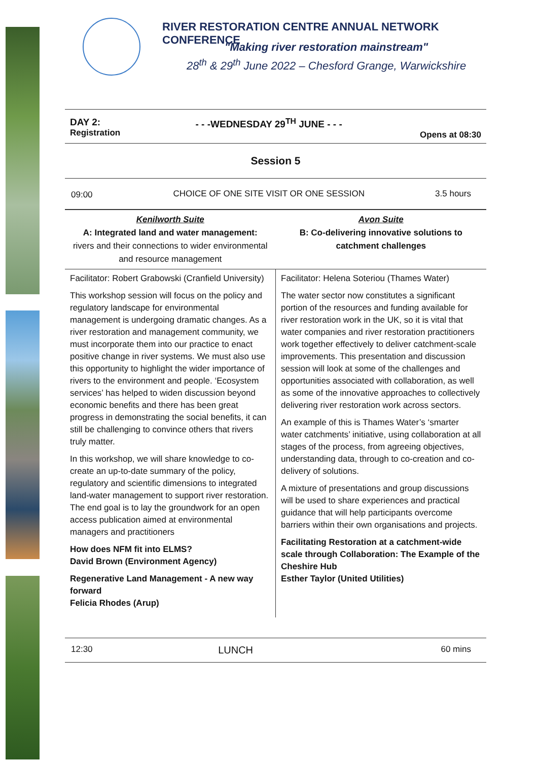RIVER RESTORATION CENTRE ANNUAL NETWORK CONFERENCE
"Making river restoration mainstream"
28<sup>th</sup> & 29<sup>th</sup> June 2022 – Chesford Grange, Warwickshire
| DAY 2: Registration | - - -WEDNESDAY 29<sup>TH</sup> JUNE - - - | Opens at 08:30 |
| Session 5 | | |
| 09:00 | CHOICE OF ONE SITE VISIT OR ONE SESSION | 3.5 hours |
| Kenilworth Suite A: Integrated land and water management: rivers and their connections to wider environmental and resource management | Avon Suite B: Co-delivering innovative solutions to catchment challenges |
| Facilitator: Robert Grabowski (Cranfield University) This workshop session will focus on the policy and regulatory landscape for environmental management is undergoing dramatic changes. As a river restoration and management community, we must incorporate them into our practice to enact positive change in river systems. We must also use this opportunity to highlight the wider importance of rivers to the environment and people. ‘Ecosystem services’ has helped to widen discussion beyond economic benefits and there has been great progress in demonstrating the social benefits, it can still be challenging to convince others that rivers truly matter. In this workshop, we will share knowledge to co-create an up-to-date summary of the policy, regulatory and scientific dimensions to integrated land-water management to support river restoration. The end goal is to lay the groundwork for an open access publication aimed at environmental managers and practitioners How does NFM fit into ELMS? David Brown (Environment Agency) Regenerative Land Management - A new way forward Felicia Rhodes (Arup) | Facilitator: Helena Soteriou (Thames Water) The water sector now constitutes a significant portion of the resources and funding available for river restoration work in the UK, so it is vital that water companies and river restoration practitioners work together effectively to deliver catchment-scale improvements. This presentation and discussion session will look at some of the challenges and opportunities associated with collaboration, as well as some of the innovative approaches to collectively delivering river restoration work across sectors. An example of this is Thames Water’s ‘smarter water catchments’ initiative, using collaboration at all stages of the process, from agreeing objectives, understanding data, through to co-creation and co-delivery of solutions. A mixture of presentations and group discussions will be used to share experiences and practical guidance that will help participants overcome barriers within their own organisations and projects. Facilitating Restoration at a catchment-wide scale through Collaboration: The Example of the Cheshire Hub Esther Taylor (United Utilities) |
| 12:30 | LUNCH | 60 mins |